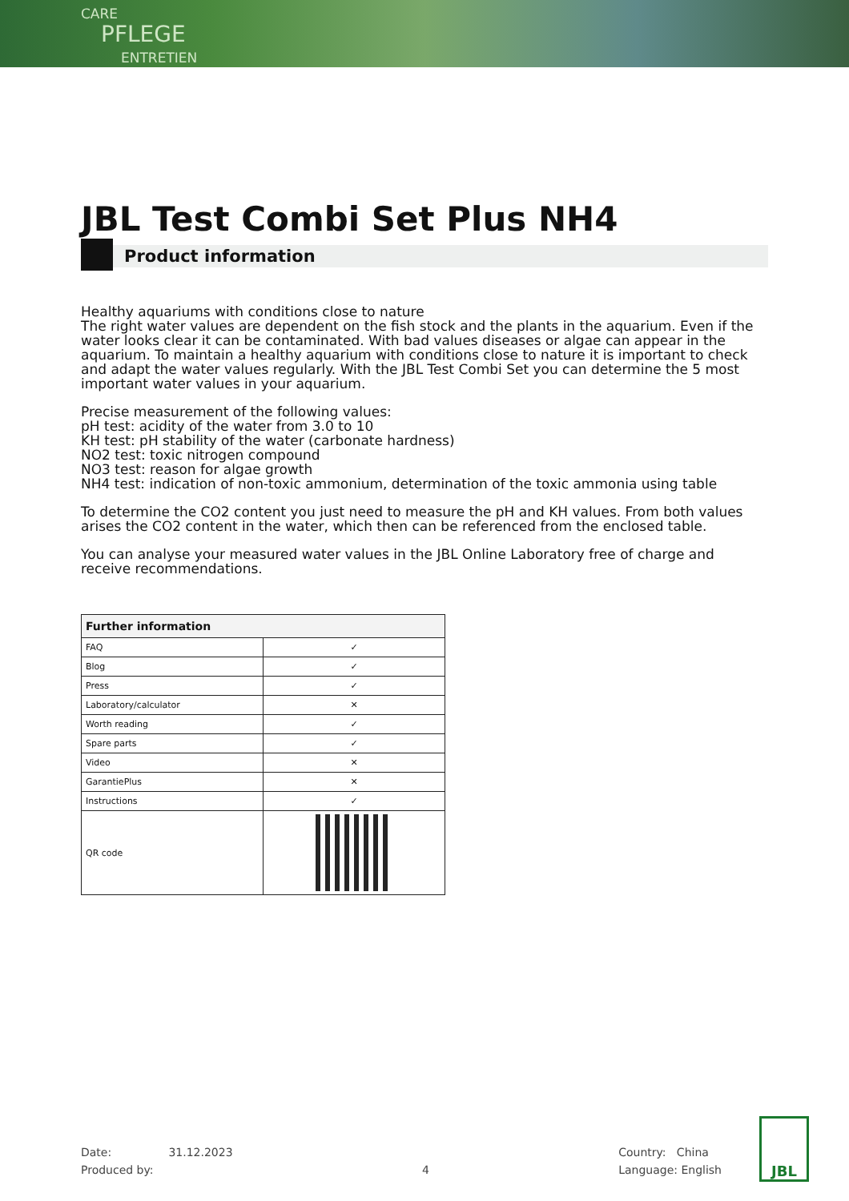CARE
PFLEGE
ENTRETIEN
JBL Test Combi Set Plus NH4
Product information
Healthy aquariums with conditions close to nature
The right water values are dependent on the fish stock and the plants in the aquarium. Even if the water looks clear it can be contaminated. With bad values diseases or algae can appear in the aquarium. To maintain a healthy aquarium with conditions close to nature it is important to check and adapt the water values regularly. With the JBL Test Combi Set you can determine the 5 most important water values in your aquarium.
Precise measurement of the following values:
pH test: acidity of the water from 3.0 to 10
KH test: pH stability of the water (carbonate hardness)
NO2 test: toxic nitrogen compound
NO3 test: reason for algae growth
NH4 test: indication of non-toxic ammonium, determination of the toxic ammonia using table
To determine the CO2 content you just need to measure the pH and KH values. From both values arises the CO2 content in the water, which then can be referenced from the enclosed table.
You can analyse your measured water values in the JBL Online Laboratory free of charge and receive recommendations.
| Further information | |
| --- | --- |
| FAQ | ✓ |
| Blog | ✓ |
| Press | ✓ |
| Laboratory/calculator | ✕ |
| Worth reading | ✓ |
| Spare parts | ✓ |
| Video | ✕ |
| GarantiePlus | ✕ |
| Instructions | ✓ |
| QR code | |
Date: 31.12.2023
Produced by:
4 Country: China
Language: English
JBL